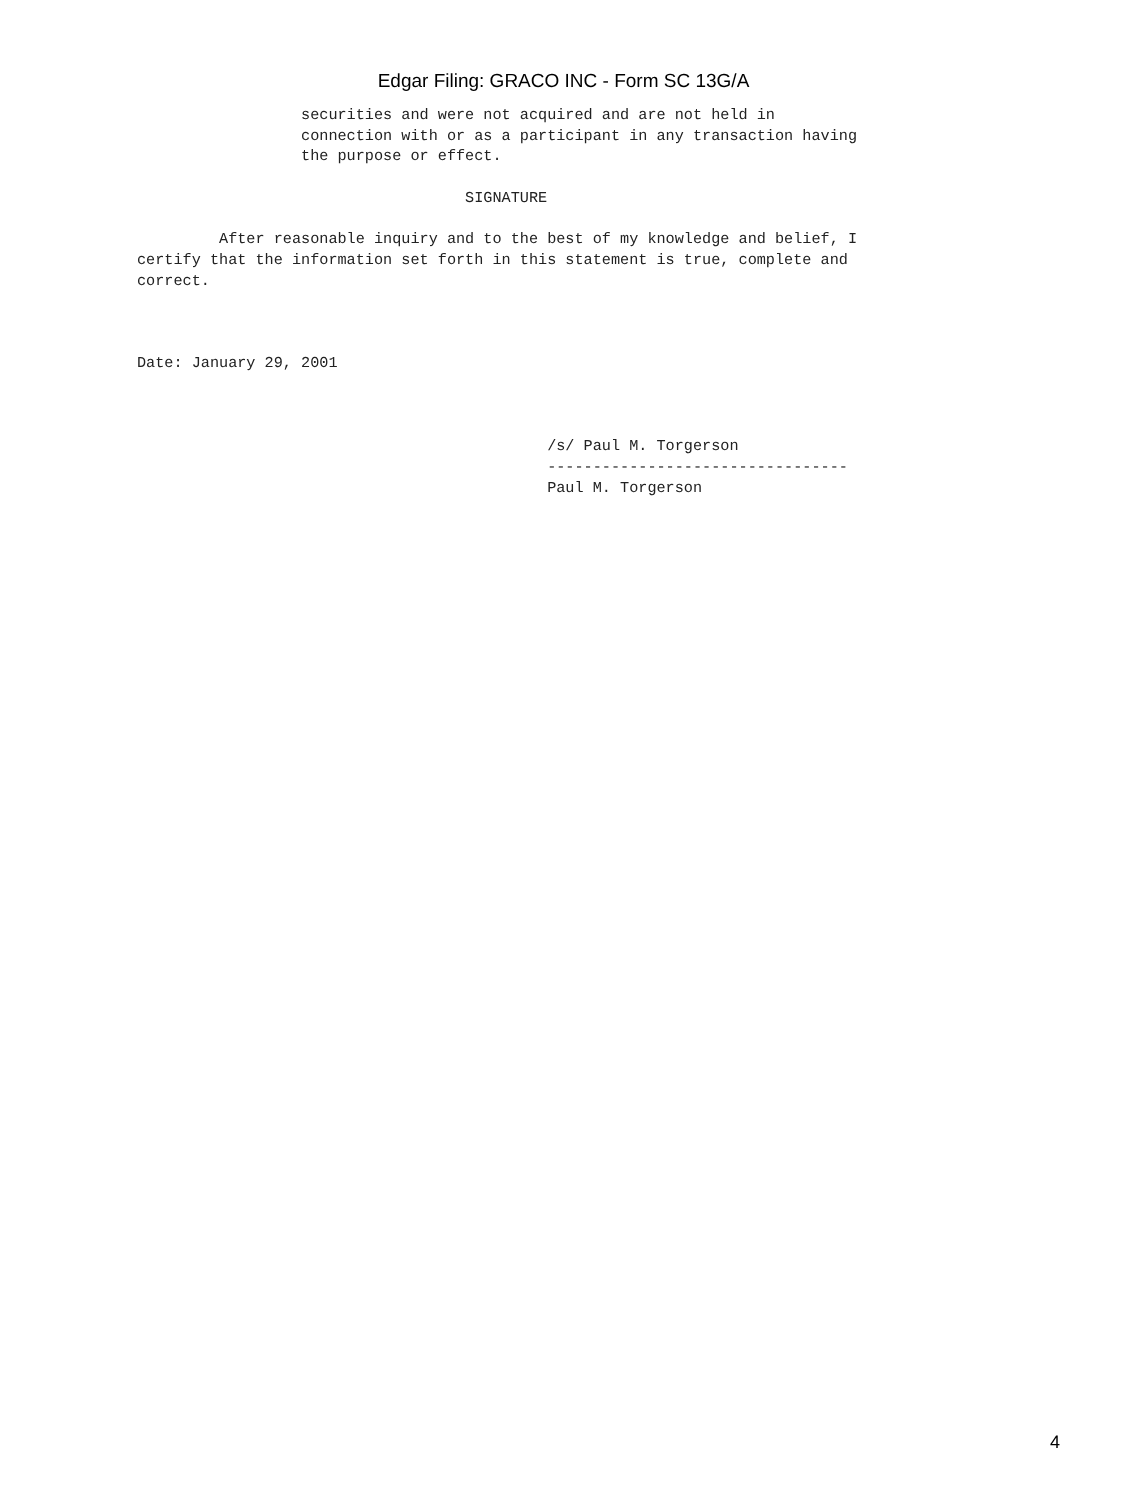Edgar Filing: GRACO INC - Form SC 13G/A
                  securities and were not acquired and are not held in
                  connection with or as a participant in any transaction having
                  the purpose or effect.

                                    SIGNATURE

         After reasonable inquiry and to the best of my knowledge and belief, I
certify that the information set forth in this statement is true, complete and
correct.



Date: January 29, 2001



                                             /s/ Paul M. Torgerson
                                             ---------------------------------
                                             Paul M. Torgerson
4